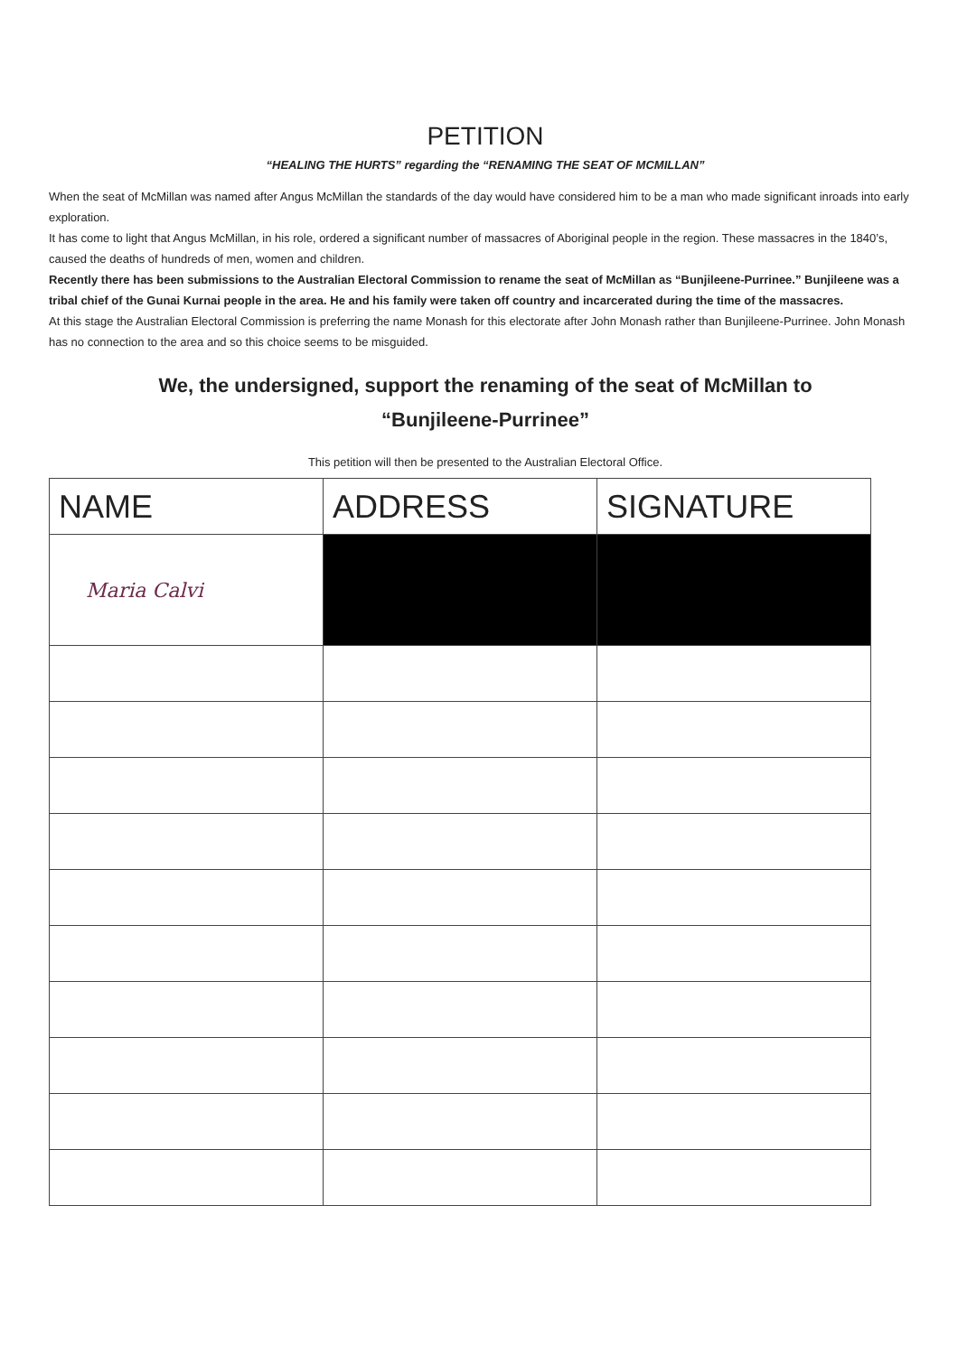PETITION
“HEALING THE HURTS” regarding the “RENAMING THE SEAT OF MCMILLAN”
When the seat of McMillan was named after Angus McMillan the standards of the day would have considered him to be a man who made significant inroads into early exploration.
It has come to light that Angus McMillan, in his role, ordered a significant number of massacres of Aboriginal people in the region. These massacres in the 1840’s, caused the deaths of hundreds of men, women and children.
Recently there has been submissions to the Australian Electoral Commission to rename the seat of McMillan as “Bunjileene-Purrinee.” Bunjileene was a tribal chief of the Gunai Kurnai people in the area. He and his family were taken off country and incarcerated during the time of the massacres.
At this stage the Australian Electoral Commission is preferring the name Monash for this electorate after John Monash rather than Bunjileene-Purrinee. John Monash has no connection to the area and so this choice seems to be misguided.
We, the undersigned, support the renaming of the seat of McMillan to
“Bunjileene-Purrinee”
This petition will then be presented to the Australian Electoral Office.
| NAME | ADDRESS | SIGNATURE |
| --- | --- | --- |
| Maria Calvi | | |